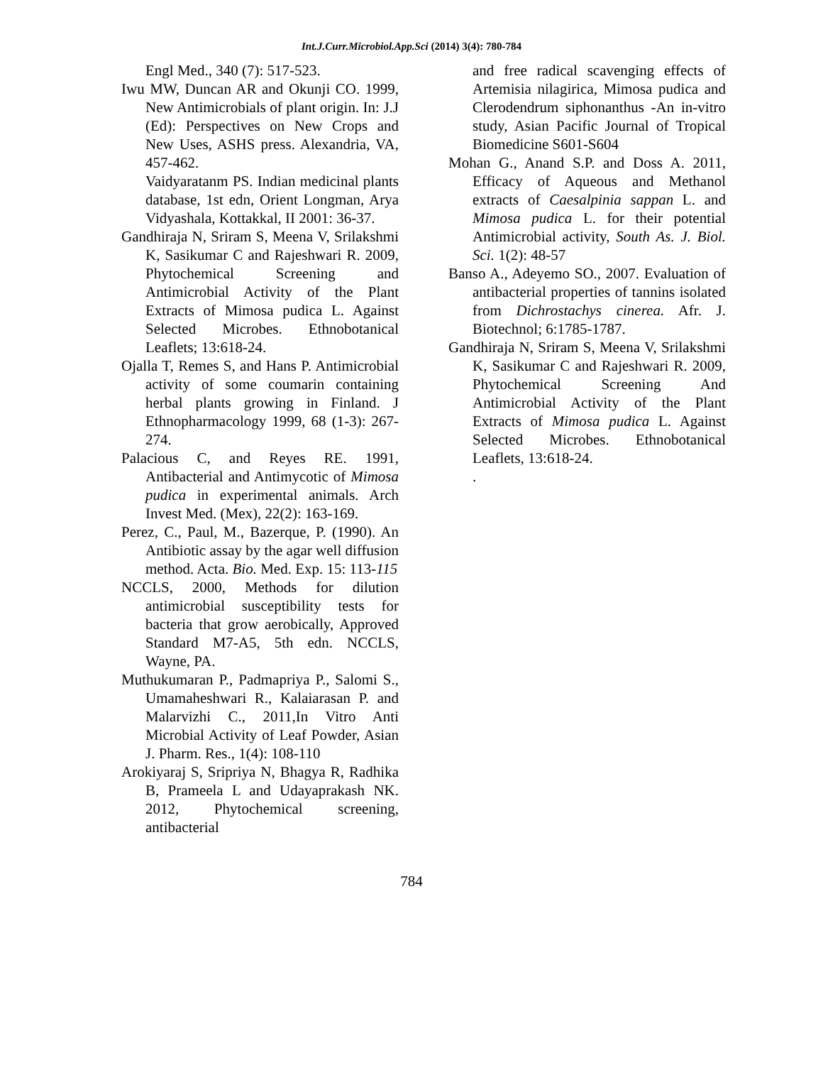Int.J.Curr.Microbiol.App.Sci (2014) 3(4): 780-784
Engl Med., 340 (7): 517-523.
Iwu MW, Duncan AR and Okunji CO. 1999, New Antimicrobials of plant origin. In: J.J (Ed): Perspectives on New Crops and New Uses, ASHS press. Alexandria, VA, 457-462.
Vaidyaratanm PS. Indian medicinal plants database, 1st edn, Orient Longman, Arya Vidyashala, Kottakkal, II 2001: 36-37.
Gandhiraja N, Sriram S, Meena V, Srilakshmi K, Sasikumar C and Rajeshwari R. 2009, Phytochemical Screening and Antimicrobial Activity of the Plant Extracts of Mimosa pudica L. Against Selected Microbes. Ethnobotanical Leaflets; 13:618-24.
Ojalla T, Remes S, and Hans P. Antimicrobial activity of some coumarin containing herbal plants growing in Finland. J Ethnopharmacology 1999, 68 (1-3): 267-274.
Palacious C, and Reyes RE. 1991, Antibacterial and Antimycotic of Mimosa pudica in experimental animals. Arch Invest Med. (Mex), 22(2): 163-169.
Perez, C., Paul, M., Bazerque, P. (1990). An Antibiotic assay by the agar well diffusion method. Acta. Bio. Med. Exp. 15: 113-115
NCCLS, 2000, Methods for dilution antimicrobial susceptibility tests for bacteria that grow aerobically, Approved Standard M7-A5, 5th edn. NCCLS, Wayne, PA.
Muthukumaran P., Padmapriya P., Salomi S., Umamaheshwari R., Kalaiarasan P. and Malarvizhi C., 2011,In Vitro Anti Microbial Activity of Leaf Powder, Asian J. Pharm. Res., 1(4): 108-110
Arokiyaraj S, Sripriya N, Bhagya R, Radhika B, Prameela L and Udayaprakash NK. 2012, Phytochemical screening, antibacterial
and free radical scavenging effects of Artemisia nilagirica, Mimosa pudica and Clerodendrum siphonanthus -An in-vitro study, Asian Pacific Journal of Tropical Biomedicine S601-S604
Mohan G., Anand S.P. and Doss A. 2011, Efficacy of Aqueous and Methanol extracts of Caesalpinia sappan L. and Mimosa pudica L. for their potential Antimicrobial activity, South As. J. Biol. Sci. 1(2): 48-57
Banso A., Adeyemo SO., 2007. Evaluation of antibacterial properties of tannins isolated from Dichrostachys cinerea. Afr. J. Biotechnol; 6:1785-1787.
Gandhiraja N, Sriram S, Meena V, Srilakshmi K, Sasikumar C and Rajeshwari R. 2009, Phytochemical Screening And Antimicrobial Activity of the Plant Extracts of Mimosa pudica L. Against Selected Microbes. Ethnobotanical Leaflets, 13:618-24.
.
784